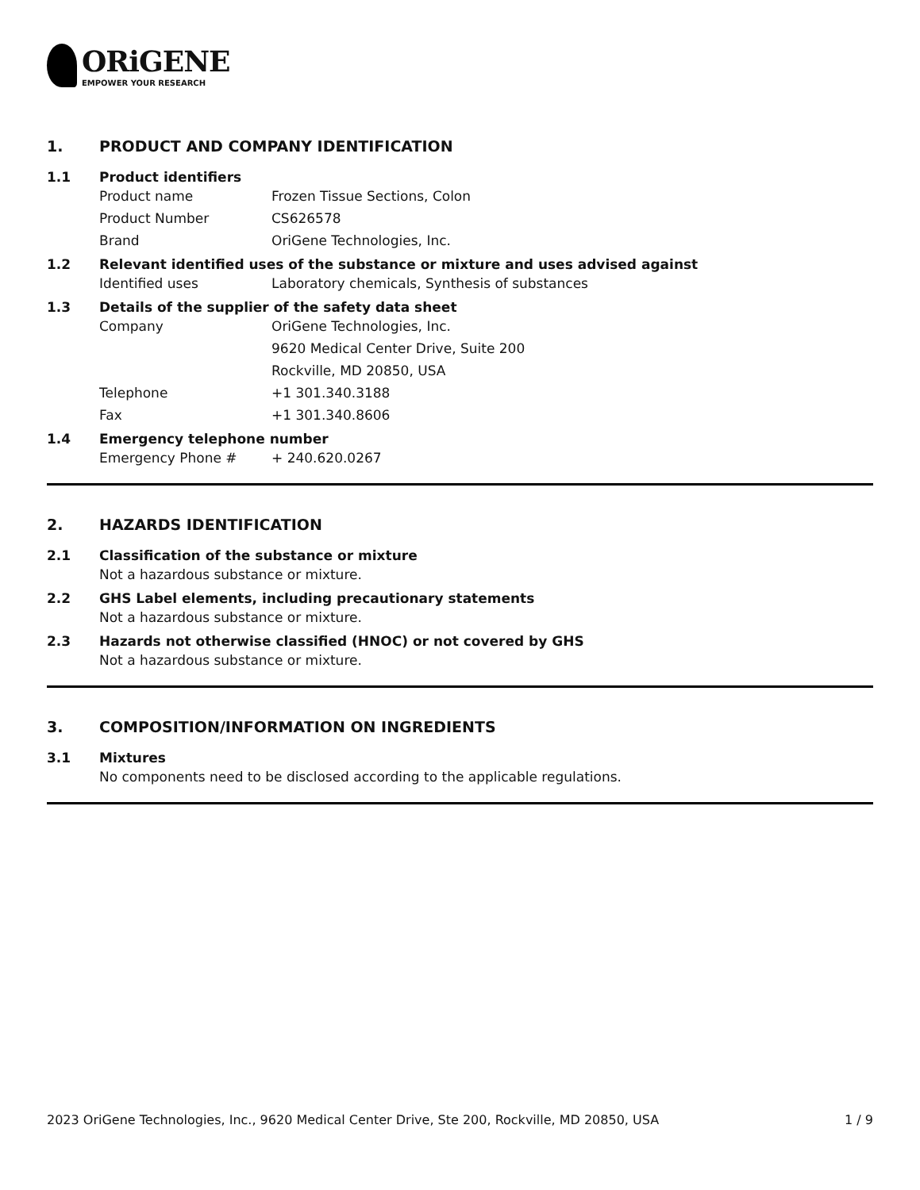ORiGENE
EMPOWER YOUR RESEARCH
1. PRODUCT AND COMPANY IDENTIFICATION
1.1 Product identifiers
Product name Frozen Tissue Sections, Colon
Product Number CS626578
Brand OriGene Technologies, Inc.
1.2 Relevant identified uses of the substance or mixture and uses advised against
Identified uses Laboratory chemicals, Synthesis of substances
1.3 Details of the supplier of the safety data sheet
Company OriGene Technologies, Inc.
9620 Medical Center Drive, Suite 200
Rockville, MD 20850, USA
Telephone +1 301.340.3188
Fax +1 301.340.8606
1.4 Emergency telephone number
Emergency Phone # + 240.620.0267
2. HAZARDS IDENTIFICATION
2.1 Classification of the substance or mixture
Not a hazardous substance or mixture.
2.2 GHS Label elements, including precautionary statements
Not a hazardous substance or mixture.
2.3 Hazards not otherwise classified (HNOC) or not covered by GHS
Not a hazardous substance or mixture.
3. COMPOSITION/INFORMATION ON INGREDIENTS
3.1 Mixtures
No components need to be disclosed according to the applicable regulations.
2023 OriGene Technologies, Inc., 9620 Medical Center Drive, Ste 200, Rockville, MD 20850, USA 1 / 9